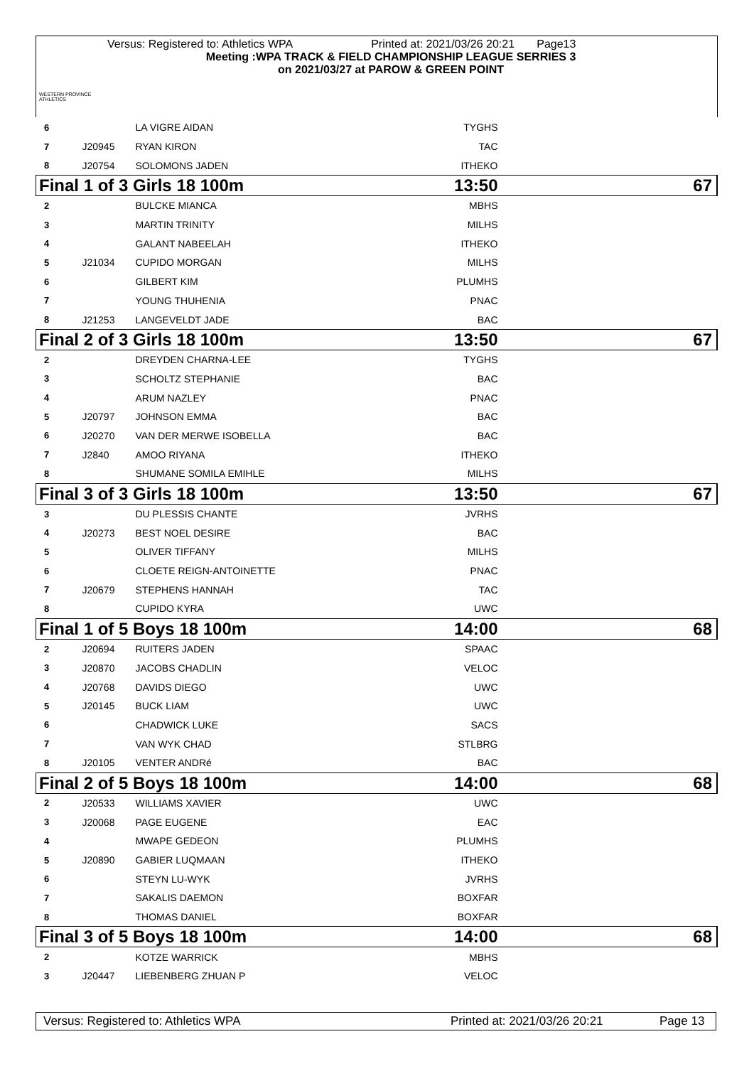WESTERN PROVINCE ATHLETICS
Versus: Registered to: Athletics WPA Printed at: 2021/03/26 20:21 Page13
Meeting :WPA TRACK & FIELD CHAMPIONSHIP LEAGUE SERRIES 3
on 2021/03/27 at PAROW & GREEN POINT
| 6 | | LA VIGRE AIDAN | TYGHS | |
| 7 | J20945 | RYAN KIRON | TAC | |
| 8 | J20754 | SOLOMONS JADEN | ITHEKO | |
| Final 1 of 3 Girls 18 100m | | | 13:50 | 67 |
| 2 | | BULCKE MIANCA | MBHS | |
| 3 | | MARTIN TRINITY | MILHS | |
| 4 | | GALANT NABEELAH | ITHEKO | |
| 5 | J21034 | CUPIDO MORGAN | MILHS | |
| 6 | | GILBERT KIM | PLUMHS | |
| 7 | | YOUNG THUHENIA | PNAC | |
| 8 | J21253 | LANGEVELDT JADE | BAC | |
| Final 2 of 3 Girls 18 100m | | | 13:50 | 67 |
| 2 | | DREYDEN CHARNA-LEE | TYGHS | |
| 3 | | SCHOLTZ STEPHANIE | BAC | |
| 4 | | ARUM NAZLEY | PNAC | |
| 5 | J20797 | JOHNSON EMMA | BAC | |
| 6 | J20270 | VAN DER MERWE ISOBELLA | BAC | |
| 7 | J2840 | AMOO RIYANA | ITHEKO | |
| 8 | | SHUMANE SOMILA EMIHLE | MILHS | |
| Final 3 of 3 Girls 18 100m | | | 13:50 | 67 |
| 3 | | DU PLESSIS CHANTE | JVRHS | |
| 4 | J20273 | BEST NOEL DESIRE | BAC | |
| 5 | | OLIVER TIFFANY | MILHS | |
| 6 | | CLOETE REIGN-ANTOINETTE | PNAC | |
| 7 | J20679 | STEPHENS HANNAH | TAC | |
| 8 | | CUPIDO KYRA | UWC | |
| Final 1 of 5 Boys 18 100m | | | 14:00 | 68 |
| 2 | J20694 | RUITERS JADEN | SPAAC | |
| 3 | J20870 | JACOBS CHADLIN | VELOC | |
| 4 | J20768 | DAVIDS DIEGO | UWC | |
| 5 | J20145 | BUCK LIAM | UWC | |
| 6 | | CHADWICK LUKE | SACS | |
| 7 | | VAN WYK CHAD | STLBRG | |
| 8 | J20105 | VENTER ANDRé | BAC | |
| Final 2 of 5 Boys 18 100m | | | 14:00 | 68 |
| 2 | J20533 | WILLIAMS XAVIER | UWC | |
| 3 | J20068 | PAGE EUGENE | EAC | |
| 4 | | MWAPE GEDEON | PLUMHS | |
| 5 | J20890 | GABIER LUQMAAN | ITHEKO | |
| 6 | | STEYN LU-WYK | JVRHS | |
| 7 | | SAKALIS DAEMON | BOXFAR | |
| 8 | | THOMAS DANIEL | BOXFAR | |
| Final 3 of 5 Boys 18 100m | | | 14:00 | 68 |
| 2 | | KOTZE WARRICK | MBHS | |
| 3 | J20447 | LIEBENBERG ZHUAN P | VELOC | |
Versus: Registered to: Athletics WPA Printed at: 2021/03/26 20:21 Page 13